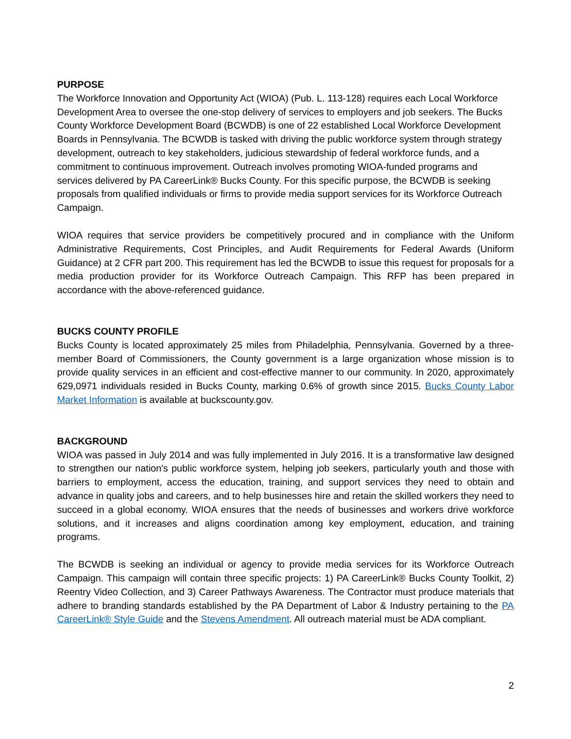PURPOSE
The Workforce Innovation and Opportunity Act (WIOA) (Pub. L. 113-128) requires each Local Workforce Development Area to oversee the one-stop delivery of services to employers and job seekers. The Bucks County Workforce Development Board (BCWDB) is one of 22 established Local Workforce Development Boards in Pennsylvania. The BCWDB is tasked with driving the public workforce system through strategy development, outreach to key stakeholders, judicious stewardship of federal workforce funds, and a commitment to continuous improvement. Outreach involves promoting WIOA-funded programs and services delivered by PA CareerLink® Bucks County. For this specific purpose, the BCWDB is seeking proposals from qualified individuals or firms to provide media support services for its Workforce Outreach Campaign.
WIOA requires that service providers be competitively procured and in compliance with the Uniform Administrative Requirements, Cost Principles, and Audit Requirements for Federal Awards (Uniform Guidance) at 2 CFR part 200. This requirement has led the BCWDB to issue this request for proposals for a media production provider for its Workforce Outreach Campaign. This RFP has been prepared in accordance with the above-referenced guidance.
BUCKS COUNTY PROFILE
Bucks County is located approximately 25 miles from Philadelphia, Pennsylvania. Governed by a three-member Board of Commissioners, the County government is a large organization whose mission is to provide quality services in an efficient and cost-effective manner to our community. In 2020, approximately 629,0971 individuals resided in Bucks County, marking 0.6% of growth since 2015. Bucks County Labor Market Information is available at buckscounty.gov.
BACKGROUND
WIOA was passed in July 2014 and was fully implemented in July 2016. It is a transformative law designed to strengthen our nation's public workforce system, helping job seekers, particularly youth and those with barriers to employment, access the education, training, and support services they need to obtain and advance in quality jobs and careers, and to help businesses hire and retain the skilled workers they need to succeed in a global economy. WIOA ensures that the needs of businesses and workers drive workforce solutions, and it increases and aligns coordination among key employment, education, and training programs.
The BCWDB is seeking an individual or agency to provide media services for its Workforce Outreach Campaign. This campaign will contain three specific projects: 1) PA CareerLink® Bucks County Toolkit, 2) Reentry Video Collection, and 3) Career Pathways Awareness. The Contractor must produce materials that adhere to branding standards established by the PA Department of Labor & Industry pertaining to the PA CareerLink® Style Guide and the Stevens Amendment. All outreach material must be ADA compliant.
2